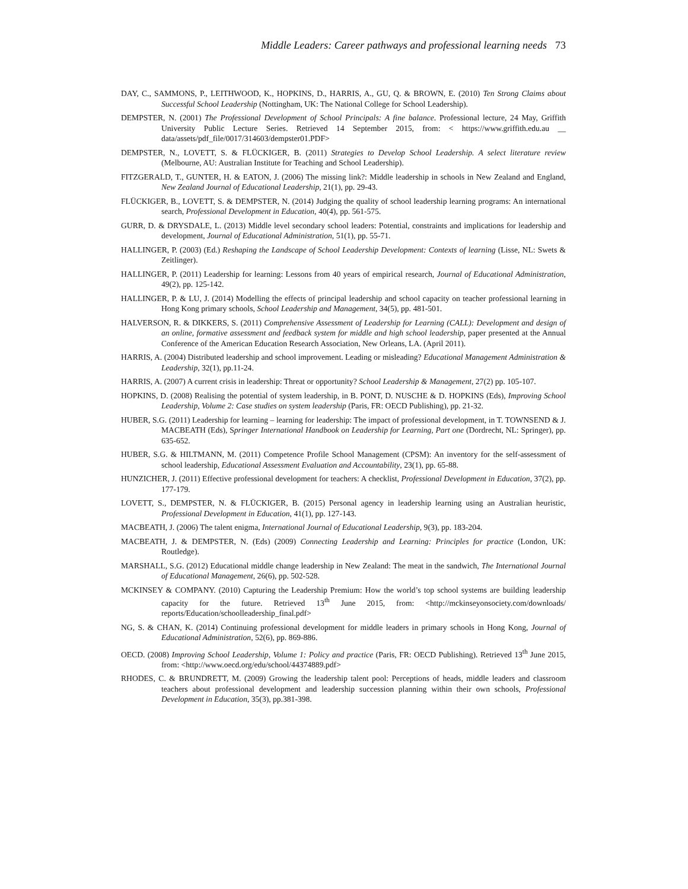Middle Leaders: Career pathways and professional learning needs 73
DAY, C., SAMMONS, P., LEITHWOOD, K., HOPKINS, D., HARRIS, A., GU, Q. & BROWN, E. (2010) Ten Strong Claims about Successful School Leadership (Nottingham, UK: The National College for School Leadership).
DEMPSTER, N. (2001) The Professional Development of School Principals: A fine balance. Professional lecture, 24 May, Griffith University Public Lecture Series. Retrieved 14 September 2015, from: < https://www.griffith.edu.au __ data/assets/pdf_file/0017/314603/dempster01.PDF>
DEMPSTER, N., LOVETT, S. & FLÜCKIGER, B. (2011) Strategies to Develop School Leadership. A select literature review (Melbourne, AU: Australian Institute for Teaching and School Leadership).
FITZGERALD, T., GUNTER, H. & EATON, J. (2006) The missing link?: Middle leadership in schools in New Zealand and England, New Zealand Journal of Educational Leadership, 21(1), pp. 29-43.
FLÜCKIGER, B., LOVETT, S. & DEMPSTER, N. (2014) Judging the quality of school leadership learning programs: An international search, Professional Development in Education, 40(4), pp. 561-575.
GURR, D. & DRYSDALE, L. (2013) Middle level secondary school leaders: Potential, constraints and implications for leadership and development, Journal of Educational Administration, 51(1), pp. 55-71.
HALLINGER, P. (2003) (Ed.) Reshaping the Landscape of School Leadership Development: Contexts of learning (Lisse, NL: Swets & Zeitlinger).
HALLINGER, P. (2011) Leadership for learning: Lessons from 40 years of empirical research, Journal of Educational Administration, 49(2), pp. 125-142.
HALLINGER, P. & LU, J. (2014) Modelling the effects of principal leadership and school capacity on teacher professional learning in Hong Kong primary schools, School Leadership and Management, 34(5), pp. 481-501.
HALVERSON, R. & DIKKERS, S. (2011) Comprehensive Assessment of Leadership for Learning (CALL): Development and design of an online, formative assessment and feedback system for middle and high school leadership, paper presented at the Annual Conference of the American Education Research Association, New Orleans, LA. (April 2011).
HARRIS, A. (2004) Distributed leadership and school improvement. Leading or misleading? Educational Management Administration & Leadership, 32(1), pp.11-24.
HARRIS, A. (2007) A current crisis in leadership: Threat or opportunity? School Leadership & Management, 27(2) pp. 105-107.
HOPKINS, D. (2008) Realising the potential of system leadership, in B. PONT, D. NUSCHE & D. HOPKINS (Eds), Improving School Leadership, Volume 2: Case studies on system leadership (Paris, FR: OECD Publishing), pp. 21-32.
HUBER, S.G. (2011) Leadership for learning – learning for leadership: The impact of professional development, in T. TOWNSEND & J. MACBEATH (Eds), Springer International Handbook on Leadership for Learning, Part one (Dordrecht, NL: Springer), pp. 635-652.
HUBER, S.G. & HILTMANN, M. (2011) Competence Profile School Management (CPSM): An inventory for the self-assessment of school leadership, Educational Assessment Evaluation and Accountability, 23(1), pp. 65-88.
HUNZICHER, J. (2011) Effective professional development for teachers: A checklist, Professional Development in Education, 37(2), pp. 177-179.
LOVETT, S., DEMPSTER, N. & FLÜCKIGER, B. (2015) Personal agency in leadership learning using an Australian heuristic, Professional Development in Education, 41(1), pp. 127-143.
MACBEATH, J. (2006) The talent enigma, International Journal of Educational Leadership, 9(3), pp. 183-204.
MACBEATH, J. & DEMPSTER, N. (Eds) (2009) Connecting Leadership and Learning: Principles for practice (London, UK: Routledge).
MARSHALL, S.G. (2012) Educational middle change leadership in New Zealand: The meat in the sandwich, The International Journal of Educational Management, 26(6), pp. 502-528.
MCKINSEY & COMPANY. (2010) Capturing the Leadership Premium: How the world’s top school systems are building leadership capacity for the future. Retrieved 13<sup>th</sup> June 2015, from: <http://mckinseyonsociety.com/downloads/ reports/Education/schoolleadership_final.pdf>
NG, S. & CHAN, K. (2014) Continuing professional development for middle leaders in primary schools in Hong Kong, Journal of Educational Administration, 52(6), pp. 869-886.
OECD. (2008) Improving School Leadership, Volume 1: Policy and practice (Paris, FR: OECD Publishing). Retrieved 13<sup>th</sup> June 2015, from: <http://www.oecd.org/edu/school/44374889.pdf>
RHODES, C. & BRUNDRETT, M. (2009) Growing the leadership talent pool: Perceptions of heads, middle leaders and classroom teachers about professional development and leadership succession planning within their own schools, Professional Development in Education, 35(3), pp.381-398.